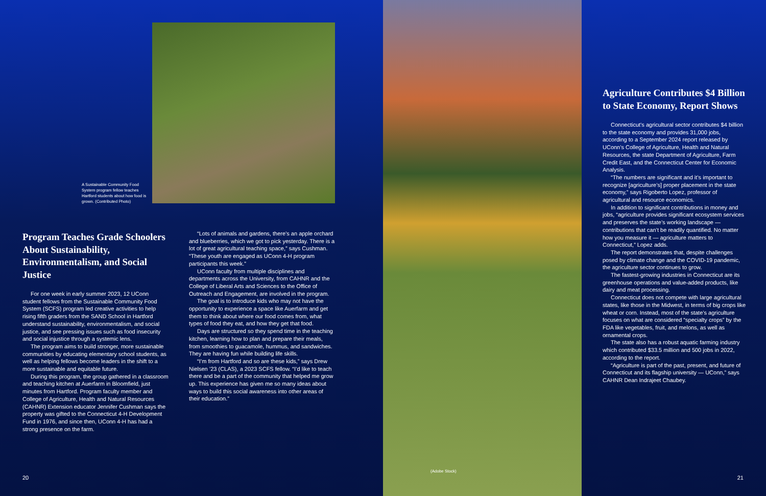A Sustainable Community Food System program fellow teaches Hartford students about how food is grown. (Contributed Photo)
Program Teaches Grade Schoolers About Sustainability, Environmentalism, and Social Justice
For one week in early summer 2023, 12 UConn student fellows from the Sustainable Community Food System (SCFS) program led creative activities to help rising fifth graders from the SAND School in Hartford understand sustainability, environmentalism, and social justice, and see pressing issues such as food insecurity and social injustice through a systemic lens.
The program aims to build stronger, more sustainable communities by educating elementary school students, as well as helping fellows become leaders in the shift to a more sustainable and equitable future.
During this program, the group gathered in a classroom and teaching kitchen at Auerfarm in Bloomfield, just minutes from Hartford. Program faculty member and College of Agriculture, Health and Natural Resources (CAHNR) Extension educator Jennifer Cushman says the property was gifted to the Connecticut 4-H Development Fund in 1976, and since then, UConn 4-H has had a strong presence on the farm.
“Lots of animals and gardens, there’s an apple orchard and blueberries, which we got to pick yesterday. There is a lot of great agricultural teaching space,” says Cushman. “These youth are engaged as UConn 4-H program participants this week.”
UConn faculty from multiple disciplines and departments across the University, from CAHNR and the College of Liberal Arts and Sciences to the Office of Outreach and Engagement, are involved in the program.
The goal is to introduce kids who may not have the opportunity to experience a space like Auerfarm and get them to think about where our food comes from, what types of food they eat, and how they get that food.
Days are structured so they spend time in the teaching kitchen, learning how to plan and prepare their meals, from smoothies to guacamole, hummus, and sandwiches. They are having fun while building life skills.
“I’m from Hartford and so are these kids,” says Drew Nielsen ’23 (CLAS), a 2023 SCFS fellow. “I’d like to teach there and be a part of the community that helped me grow up. This experience has given me so many ideas about ways to build this social awareness into other areas of their education.”
20
(Adobe Stock)
Agriculture Contributes $4 Billion to State Economy, Report Shows
Connecticut’s agricultural sector contributes $4 billion to the state economy and provides 31,000 jobs, according to a September 2024 report released by UConn’s College of Agriculture, Health and Natural Resources, the state Department of Agriculture, Farm Credit East, and the Connecticut Center for Economic Analysis.
“The numbers are significant and it’s important to recognize [agriculture’s] proper placement in the state economy,” says Rigoberto Lopez, professor of agricultural and resource economics.
In addition to significant contributions in money and jobs, “agriculture provides significant ecosystem services and preserves the state’s working landscape — contributions that can’t be readily quantified. No matter how you measure it — agriculture matters to Connecticut,” Lopez adds.
The report demonstrates that, despite challenges posed by climate change and the COVID-19 pandemic, the agriculture sector continues to grow.
The fastest-growing industries in Connecticut are its greenhouse operations and value-added products, like dairy and meat processing.
Connecticut does not compete with large agricultural states, like those in the Midwest, in terms of big crops like wheat or corn. Instead, most of the state’s agriculture focuses on what are considered “specialty crops” by the FDA like vegetables, fruit, and melons, as well as ornamental crops.
The state also has a robust aquatic farming industry which contributed $33.5 million and 500 jobs in 2022, according to the report.
“Agriculture is part of the past, present, and future of Connecticut and its flagship university — UConn,” says CAHNR Dean Indrajeet Chaubey.
21